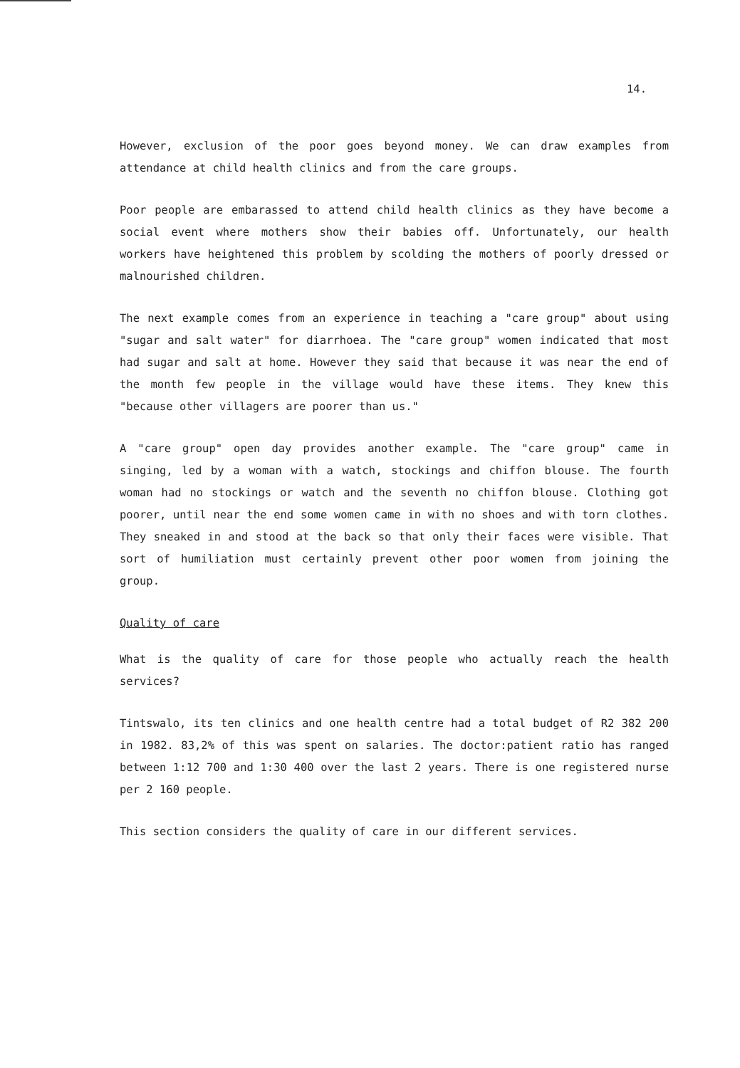14.
However, exclusion of the poor goes beyond money. We can draw examples from attendance at child health clinics and from the care groups.
Poor people are embarassed to attend child health clinics as they have become a social event where mothers show their babies off. Unfortunately, our health workers have heightened this problem by scolding the mothers of poorly dressed or malnourished children.
The next example comes from an experience in teaching a "care group" about using "sugar and salt water" for diarrhoea. The "care group" women indicated that most had sugar and salt at home. However they said that because it was near the end of the month few people in the village would have these items. They knew this "because other villagers are poorer than us."
A "care group" open day provides another example. The "care group" came in singing, led by a woman with a watch, stockings and chiffon blouse. The fourth woman had no stockings or watch and the seventh no chiffon blouse. Clothing got poorer, until near the end some women came in with no shoes and with torn clothes. They sneaked in and stood at the back so that only their faces were visible. That sort of humiliation must certainly prevent other poor women from joining the group.
Quality of care
What is the quality of care for those people who actually reach the health services?
Tintswalo, its ten clinics and one health centre had a total budget of R2 382 200 in 1982. 83,2% of this was spent on salaries. The doctor:patient ratio has ranged between 1:12 700 and 1:30 400 over the last 2 years. There is one registered nurse per 2 160 people.
This section considers the quality of care in our different services.